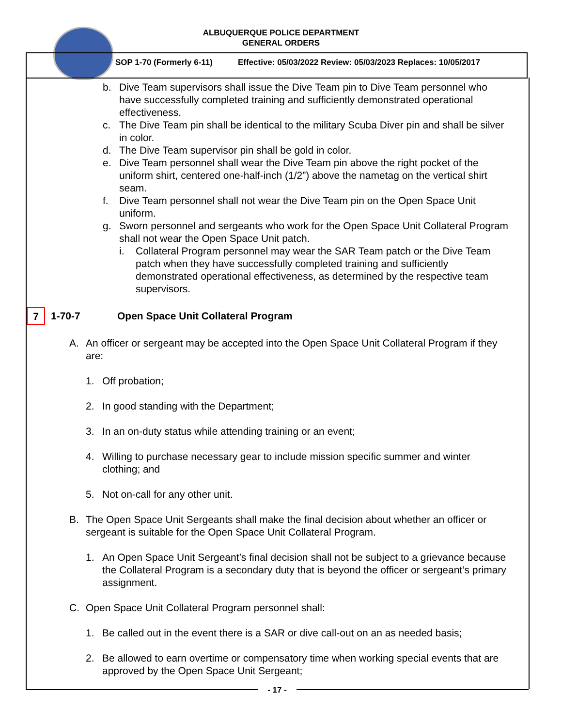ALBUQUERQUE POLICE DEPARTMENT
GENERAL ORDERS
SOP 1-70 (Formerly 6-11) Effective: 05/03/2022 Review: 05/03/2023 Replaces: 10/05/2017
b. Dive Team supervisors shall issue the Dive Team pin to Dive Team personnel who have successfully completed training and sufficiently demonstrated operational effectiveness.
c. The Dive Team pin shall be identical to the military Scuba Diver pin and shall be silver in color.
d. The Dive Team supervisor pin shall be gold in color.
e. Dive Team personnel shall wear the Dive Team pin above the right pocket of the uniform shirt, centered one-half-inch (1/2”) above the nametag on the vertical shirt seam.
f. Dive Team personnel shall not wear the Dive Team pin on the Open Space Unit uniform.
g. Sworn personnel and sergeants who work for the Open Space Unit Collateral Program shall not wear the Open Space Unit patch.
i. Collateral Program personnel may wear the SAR Team patch or the Dive Team patch when they have successfully completed training and sufficiently demonstrated operational effectiveness, as determined by the respective team supervisors.
7
1-70-7 Open Space Unit Collateral Program
A. An officer or sergeant may be accepted into the Open Space Unit Collateral Program if they are:
1. Off probation;
2. In good standing with the Department;
3. In an on-duty status while attending training or an event;
4. Willing to purchase necessary gear to include mission specific summer and winter clothing; and
5. Not on-call for any other unit.
B. The Open Space Unit Sergeants shall make the final decision about whether an officer or sergeant is suitable for the Open Space Unit Collateral Program.
1. An Open Space Unit Sergeant’s final decision shall not be subject to a grievance because the Collateral Program is a secondary duty that is beyond the officer or sergeant’s primary assignment.
C. Open Space Unit Collateral Program personnel shall:
1. Be called out in the event there is a SAR or dive call-out on an as needed basis;
2. Be allowed to earn overtime or compensatory time when working special events that are approved by the Open Space Unit Sergeant;
- 17 -